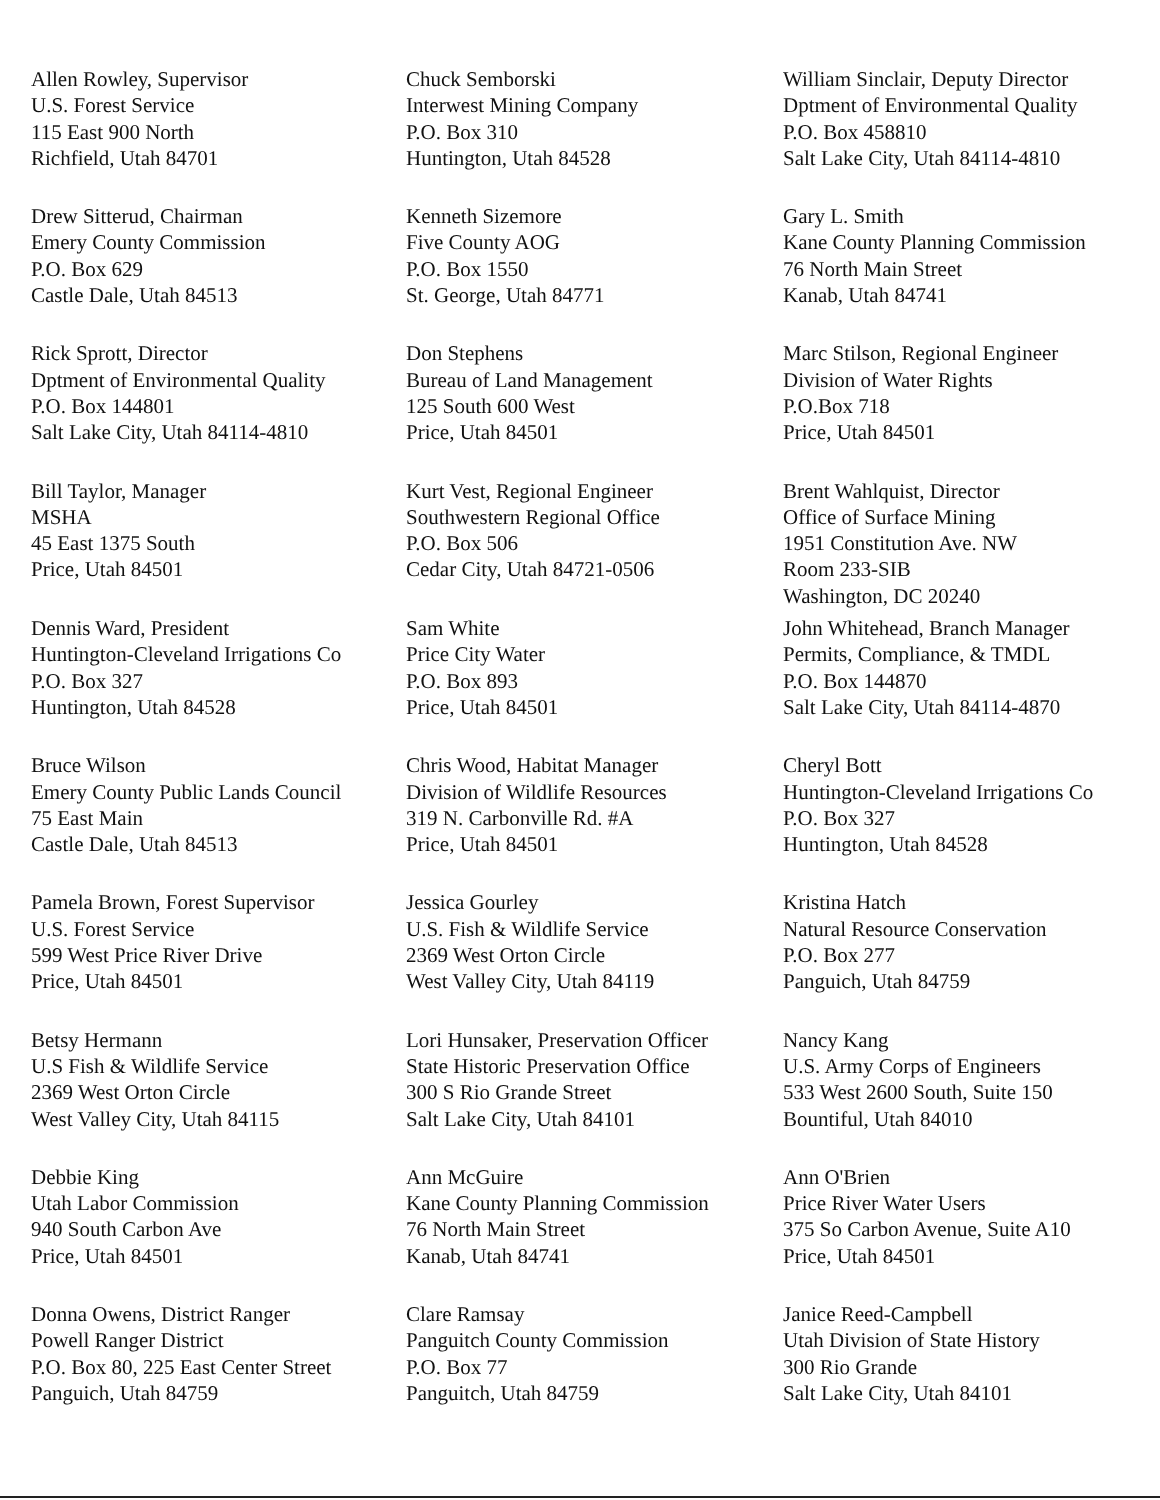Allen Rowley, Supervisor
U.S. Forest Service
115 East 900 North
Richfield, Utah 84701
Chuck Semborski
Interwest Mining Company
P.O. Box 310
Huntington, Utah 84528
William Sinclair, Deputy Director
Dptment of Environmental Quality
P.O. Box 458810
Salt Lake City, Utah 84114-4810
Drew Sitterud, Chairman
Emery County Commission
P.O. Box 629
Castle Dale, Utah 84513
Kenneth Sizemore
Five County AOG
P.O. Box 1550
St. George, Utah 84771
Gary L. Smith
Kane County Planning Commission
76 North Main Street
Kanab, Utah 84741
Rick Sprott, Director
Dptment of Environmental Quality
P.O. Box 144801
Salt Lake City, Utah 84114-4810
Don Stephens
Bureau of Land Management
125 South 600 West
Price, Utah 84501
Marc Stilson, Regional Engineer
Division of Water Rights
P.O.Box 718
Price, Utah 84501
Bill Taylor, Manager
MSHA
45 East 1375 South
Price, Utah 84501
Kurt Vest, Regional Engineer
Southwestern Regional Office
P.O. Box 506
Cedar City, Utah 84721-0506
Brent Wahlquist, Director
Office of Surface Mining
1951 Constitution Ave. NW
Room 233-SIB
Washington, DC 20240
Dennis Ward, President
Huntington-Cleveland Irrigations Co
P.O. Box 327
Huntington, Utah 84528
Sam White
Price City Water
P.O. Box 893
Price, Utah 84501
John Whitehead, Branch Manager
Permits, Compliance, & TMDL
P.O. Box 144870
Salt Lake City, Utah 84114-4870
Bruce Wilson
Emery County Public Lands Council
75 East Main
Castle Dale, Utah 84513
Chris Wood, Habitat Manager
Division of Wildlife Resources
319 N. Carbonville Rd. #A
Price, Utah 84501
Cheryl Bott
Huntington-Cleveland Irrigations Co
P.O. Box 327
Huntington, Utah 84528
Pamela Brown, Forest Supervisor
U.S. Forest Service
599 West Price River Drive
Price, Utah 84501
Jessica Gourley
U.S. Fish & Wildlife Service
2369 West Orton Circle
West Valley City, Utah 84119
Kristina Hatch
Natural Resource Conservation
P.O. Box 277
Panguich, Utah 84759
Betsy Hermann
U.S Fish & Wildlife Service
2369 West Orton Circle
West Valley City, Utah 84115
Lori Hunsaker, Preservation Officer
State Historic Preservation Office
300 S Rio Grande Street
Salt Lake City, Utah 84101
Nancy Kang
U.S. Army Corps of Engineers
533 West 2600 South, Suite 150
Bountiful, Utah 84010
Debbie King
Utah Labor Commission
940 South Carbon Ave
Price, Utah 84501
Ann McGuire
Kane County Planning Commission
76 North Main Street
Kanab, Utah 84741
Ann O'Brien
Price River Water Users
375 So Carbon Avenue, Suite A10
Price, Utah 84501
Donna Owens, District Ranger
Powell Ranger District
P.O. Box 80, 225 East Center Street
Panguich, Utah 84759
Clare Ramsay
Panguitch County Commission
P.O. Box 77
Panguitch, Utah 84759
Janice Reed-Campbell
Utah Division of State History
300 Rio Grande
Salt Lake City, Utah 84101